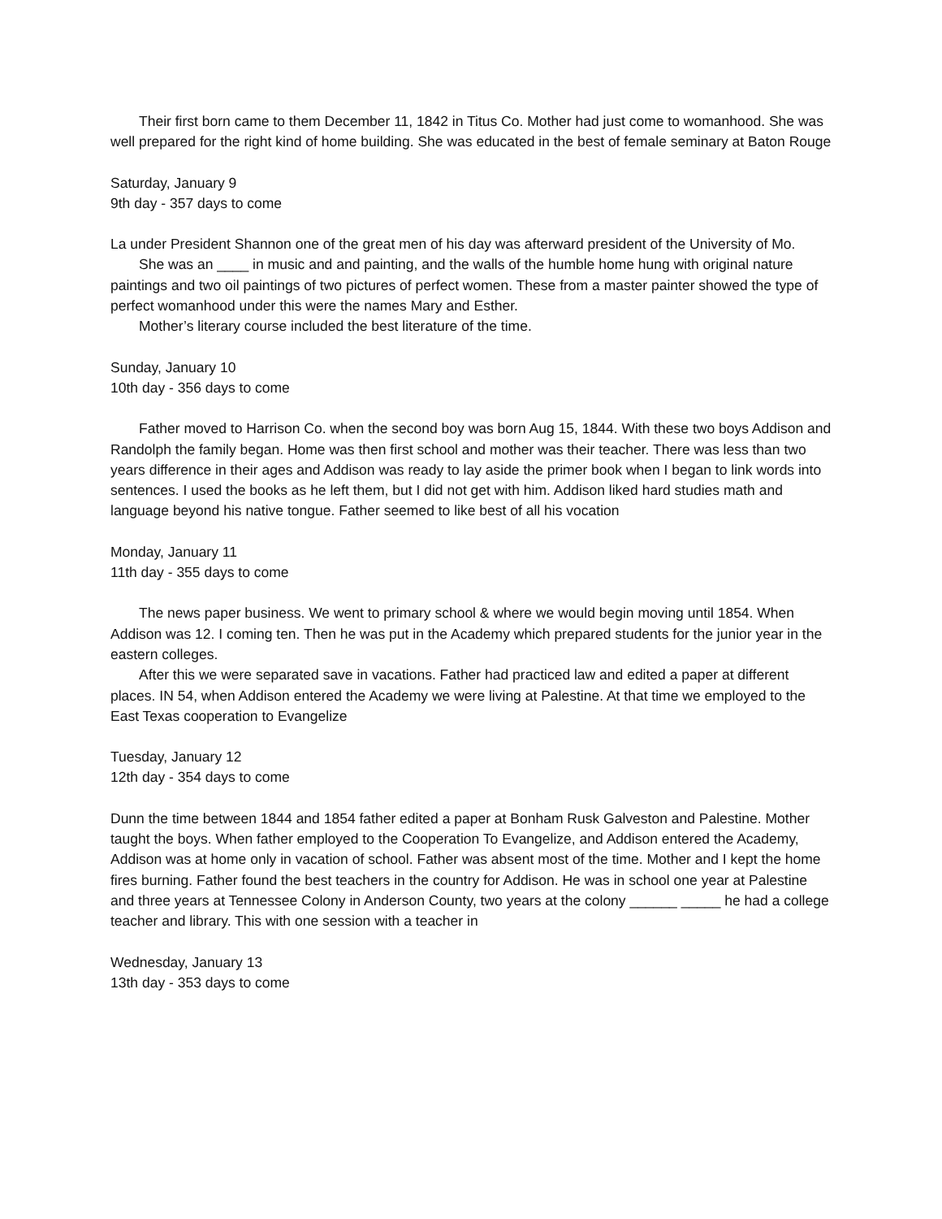Their first born came to them December 11, 1842 in Titus Co. Mother had just come to womanhood. She was well prepared for the right kind of home building. She was educated in the best of female seminary at Baton Rouge
Saturday, January 9
9th day - 357 days to come
La under President Shannon one of the great men of his day was afterward president of the University of Mo.
She was an ____ in music and and painting, and the walls of the humble home hung with original nature paintings and two oil paintings of two pictures of perfect women. These from a master painter showed the type of perfect womanhood under this were the names Mary and Esther.
Mother’s literary course included the best literature of the time.
Sunday, January 10
10th day - 356 days to come
Father moved to Harrison Co. when the second boy was born Aug 15, 1844. With these two boys Addison and Randolph the family began. Home was then first school and mother was their teacher. There was less than two years difference in their ages and Addison was ready to lay aside the primer book when I began to link words into sentences. I used the books as he left them, but I did not get with him. Addison liked hard studies math and language beyond his native tongue. Father seemed to like best of all his vocation
Monday, January 11
11th day - 355 days to come
The news paper business. We went to primary school & where we would begin moving until 1854. When Addison was 12. I coming ten. Then he was put in the Academy which prepared students for the junior year in the eastern colleges.
After this we were separated save in vacations. Father had practiced law and edited a paper at different places. IN 54, when Addison entered the Academy we were living at Palestine. At that time we employed to the East Texas cooperation to Evangelize
Tuesday, January 12
12th day - 354 days to come
Dunn the time between 1844 and 1854 father edited a paper at Bonham Rusk Galveston and Palestine. Mother taught the boys. When father employed to the Cooperation To Evangelize, and Addison entered the Academy, Addison was at home only in vacation of school. Father was absent most of the time. Mother and I kept the home fires burning. Father found the best teachers in the country for Addison. He was in school one year at Palestine and three years at Tennessee Colony in Anderson County, two years at the colony ______ _____ he had a college teacher and library. This with one session with a teacher in
Wednesday, January 13
13th day - 353 days to come